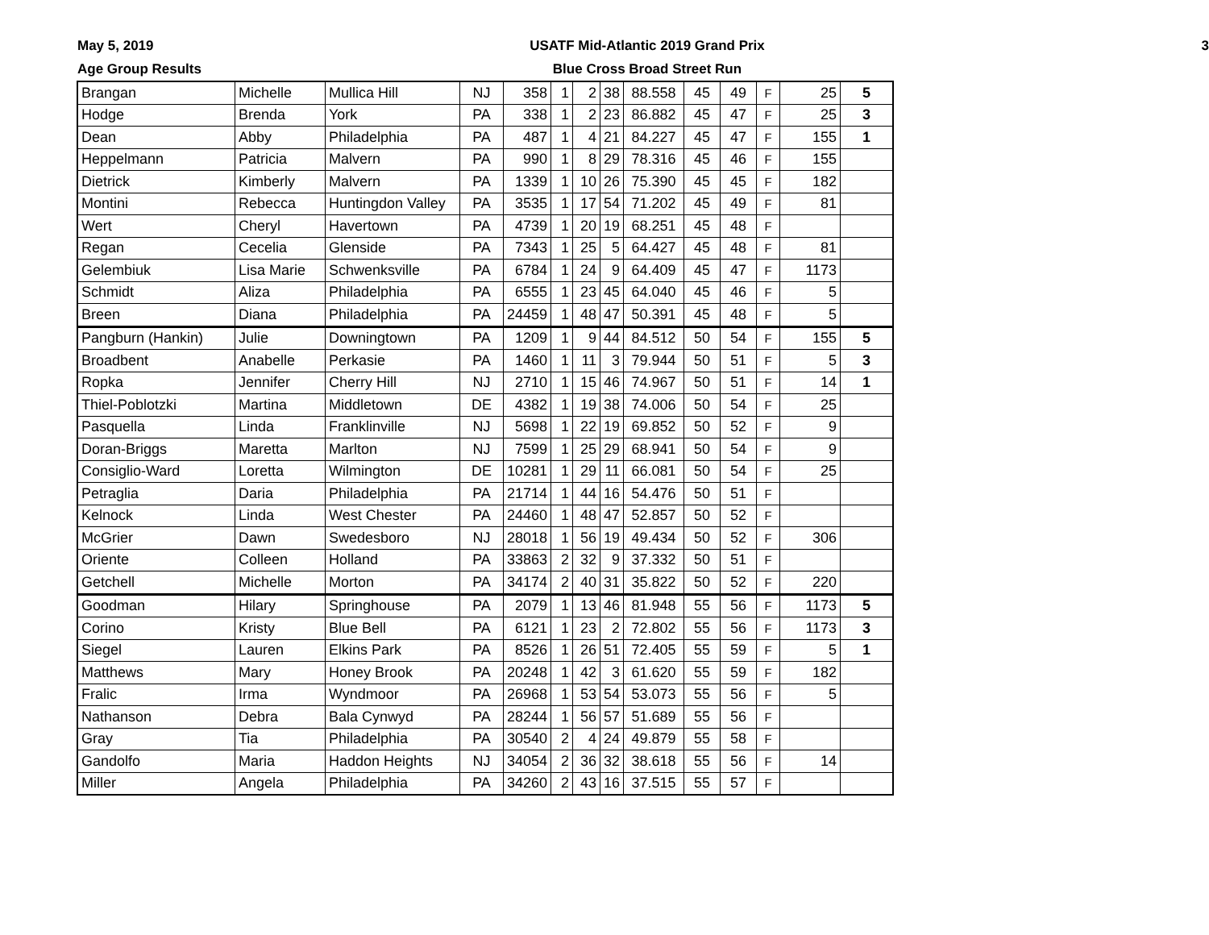May 5, 2019
Age Group Results
USATF Mid-Atlantic 2019 Grand Prix
Blue Cross Broad Street Run
3
| Brangan | Michelle | Mullica Hill | NJ | 358 | 1 | 2 | 38 | 88.558 | 45 | 49 | F | 25 | 5 |
| Hodge | Brenda | York | PA | 338 | 1 | 2 | 23 | 86.882 | 45 | 47 | F | 25 | 3 |
| Dean | Abby | Philadelphia | PA | 487 | 1 | 4 | 21 | 84.227 | 45 | 47 | F | 155 | 1 |
| Heppelmann | Patricia | Malvern | PA | 990 | 1 | 8 | 29 | 78.316 | 45 | 46 | F | 155 | |
| Dietrick | Kimberly | Malvern | PA | 1339 | 1 | 10 | 26 | 75.390 | 45 | 45 | F | 182 | |
| Montini | Rebecca | Huntingdon Valley | PA | 3535 | 1 | 17 | 54 | 71.202 | 45 | 49 | F | 81 | |
| Wert | Cheryl | Havertown | PA | 4739 | 1 | 20 | 19 | 68.251 | 45 | 48 | F | | |
| Regan | Cecelia | Glenside | PA | 7343 | 1 | 25 | 5 | 64.427 | 45 | 48 | F | 81 | |
| Gelembiuk | Lisa Marie | Schwenksville | PA | 6784 | 1 | 24 | 9 | 64.409 | 45 | 47 | F | 1173 | |
| Schmidt | Aliza | Philadelphia | PA | 6555 | 1 | 23 | 45 | 64.040 | 45 | 46 | F | 5 | |
| Breen | Diana | Philadelphia | PA | 24459 | 1 | 48 | 47 | 50.391 | 45 | 48 | F | 5 | |
| Pangburn (Hankin) | Julie | Downingtown | PA | 1209 | 1 | 9 | 44 | 84.512 | 50 | 54 | F | 155 | 5 |
| Broadbent | Anabelle | Perkasie | PA | 1460 | 1 | 11 | 3 | 79.944 | 50 | 51 | F | 5 | 3 |
| Ropka | Jennifer | Cherry Hill | NJ | 2710 | 1 | 15 | 46 | 74.967 | 50 | 51 | F | 14 | 1 |
| Thiel-Poblotzki | Martina | Middletown | DE | 4382 | 1 | 19 | 38 | 74.006 | 50 | 54 | F | 25 | |
| Pasquella | Linda | Franklinville | NJ | 5698 | 1 | 22 | 19 | 69.852 | 50 | 52 | F | 9 | |
| Doran-Briggs | Maretta | Marlton | NJ | 7599 | 1 | 25 | 29 | 68.941 | 50 | 54 | F | 9 | |
| Consiglio-Ward | Loretta | Wilmington | DE | 10281 | 1 | 29 | 11 | 66.081 | 50 | 54 | F | 25 | |
| Petraglia | Daria | Philadelphia | PA | 21714 | 1 | 44 | 16 | 54.476 | 50 | 51 | F | | |
| Kelnock | Linda | West Chester | PA | 24460 | 1 | 48 | 47 | 52.857 | 50 | 52 | F | | |
| McGrier | Dawn | Swedesboro | NJ | 28018 | 1 | 56 | 19 | 49.434 | 50 | 52 | F | 306 | |
| Oriente | Colleen | Holland | PA | 33863 | 2 | 32 | 9 | 37.332 | 50 | 51 | F | | |
| Getchell | Michelle | Morton | PA | 34174 | 2 | 40 | 31 | 35.822 | 50 | 52 | F | 220 | |
| Goodman | Hilary | Springhouse | PA | 2079 | 1 | 13 | 46 | 81.948 | 55 | 56 | F | 1173 | 5 |
| Corino | Kristy | Blue Bell | PA | 6121 | 1 | 23 | 2 | 72.802 | 55 | 56 | F | 1173 | 3 |
| Siegel | Lauren | Elkins Park | PA | 8526 | 1 | 26 | 51 | 72.405 | 55 | 59 | F | 5 | 1 |
| Matthews | Mary | Honey Brook | PA | 20248 | 1 | 42 | 3 | 61.620 | 55 | 59 | F | 182 | |
| Fralic | Irma | Wyndmoor | PA | 26968 | 1 | 53 | 54 | 53.073 | 55 | 56 | F | 5 | |
| Nathanson | Debra | Bala Cynwyd | PA | 28244 | 1 | 56 | 57 | 51.689 | 55 | 56 | F | | |
| Gray | Tia | Philadelphia | PA | 30540 | 2 | 4 | 24 | 49.879 | 55 | 58 | F | | |
| Gandolfo | Maria | Haddon Heights | NJ | 34054 | 2 | 36 | 32 | 38.618 | 55 | 56 | F | 14 | |
| Miller | Angela | Philadelphia | PA | 34260 | 2 | 43 | 16 | 37.515 | 55 | 57 | F | | |